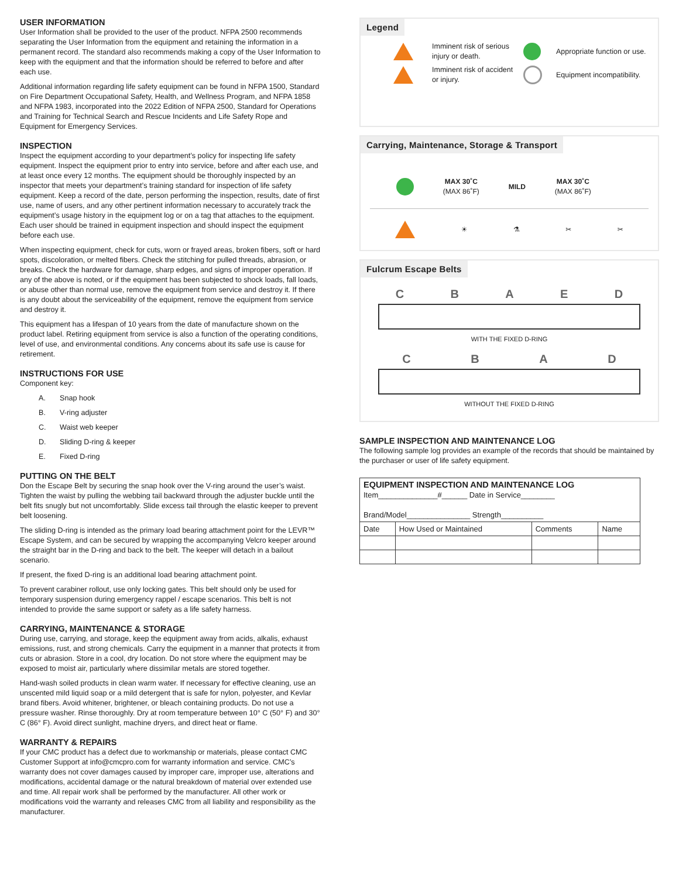USER INFORMATION
User Information shall be provided to the user of the product. NFPA 2500 recommends separating the User Information from the equipment and retaining the information in a permanent record. The standard also recommends making a copy of the User Information to keep with the equipment and that the information should be referred to before and after each use.
Additional information regarding life safety equipment can be found in NFPA 1500, Standard on Fire Department Occupational Safety, Health, and Wellness Program, and NFPA 1858 and NFPA 1983, incorporated into the 2022 Edition of NFPA 2500, Standard for Operations and Training for Technical Search and Rescue Incidents and Life Safety Rope and Equipment for Emergency Services.
INSPECTION
Inspect the equipment according to your department’s policy for inspecting life safety equipment. Inspect the equipment prior to entry into service, before and after each use, and at least once every 12 months. The equipment should be thoroughly inspected by an inspector that meets your department’s training standard for inspection of life safety equipment. Keep a record of the date, person performing the inspection, results, date of first use, name of users, and any other pertinent information necessary to accurately track the equipment’s usage history in the equipment log or on a tag that attaches to the equipment. Each user should be trained in equipment inspection and should inspect the equipment before each use.
When inspecting equipment, check for cuts, worn or frayed areas, broken fibers, soft or hard spots, discoloration, or melted fibers. Check the stitching for pulled threads, abrasion, or breaks. Check the hardware for damage, sharp edges, and signs of improper operation. If any of the above is noted, or if the equipment has been subjected to shock loads, fall loads, or abuse other than normal use, remove the equipment from service and destroy it. If there is any doubt about the serviceability of the equipment, remove the equipment from service and destroy it.
This equipment has a lifespan of 10 years from the date of manufacture shown on the product label. Retiring equipment from service is also a function of the operating conditions, level of use, and environmental conditions. Any concerns about its safe use is cause for retirement.
INSTRUCTIONS FOR USE
Component key:
A. Snap hook
B. V-ring adjuster
C. Waist web keeper
D. Sliding D-ring & keeper
E. Fixed D-ring
PUTTING ON THE BELT
Don the Escape Belt by securing the snap hook over the V-ring around the user’s waist. Tighten the waist by pulling the webbing tail backward through the adjuster buckle until the belt fits snugly but not uncomfortably. Slide excess tail through the elastic keeper to prevent belt loosening.
The sliding D-ring is intended as the primary load bearing attachment point for the LEVR™ Escape System, and can be secured by wrapping the accompanying Velcro keeper around the straight bar in the D-ring and back to the belt. The keeper will detach in a bailout scenario.
If present, the fixed D-ring is an additional load bearing attachment point.
To prevent carabiner rollout, use only locking gates. This belt should only be used for temporary suspension during emergency rappel / escape scenarios. This belt is not intended to provide the same support or safety as a life safety harness.
CARRYING, MAINTENANCE & STORAGE
During use, carrying, and storage, keep the equipment away from acids, alkalis, exhaust emissions, rust, and strong chemicals. Carry the equipment in a manner that protects it from cuts or abrasion. Store in a cool, dry location. Do not store where the equipment may be exposed to moist air, particularly where dissimilar metals are stored together.
Hand-wash soiled products in clean warm water. If necessary for effective cleaning, use an unscented mild liquid soap or a mild detergent that is safe for nylon, polyester, and Kevlar brand fibers. Avoid whitener, brightener, or bleach containing products. Do not use a pressure washer. Rinse thoroughly. Dry at room temperature between 10° C (50° F) and 30° C (86° F). Avoid direct sunlight, machine dryers, and direct heat or flame.
WARRANTY & REPAIRS
If your CMC product has a defect due to workmanship or materials, please contact CMC Customer Support at info@cmcpro.com for warranty information and service. CMC’s warranty does not cover damages caused by improper care, improper use, alterations and modifications, accidental damage or the natural breakdown of material over extended use and time. All repair work shall be performed by the manufacturer. All other work or modifications void the warranty and releases CMC from all liability and responsibility as the manufacturer.
Legend
Imminent risk of serious injury or death.
Appropriate function or use.
Imminent risk of accident or injury.
Equipment incompatibility.
Carrying, Maintenance, Storage & Transport
MAX 30˚C
(MAX 86˚F)
MILD
MAX 30˚C
(MAX 86˚F)
☀ ⚗ ✂ ✂
Fulcrum Escape Belts
CBAED
WITH THE FIXED D-RING
CBAD
WITHOUT THE FIXED D-RING
SAMPLE INSPECTION AND MAINTENANCE LOG
The following sample log provides an example of the records that should be maintained by the purchaser or user of life safety equipment.
| EQUIPMENT INSPECTION AND MAINTENANCE LOG Item______________#______ Date in Service________ Brand/Model_______________ Strength__________ | | | |
| Date | How Used or Maintained | Comments | Name |